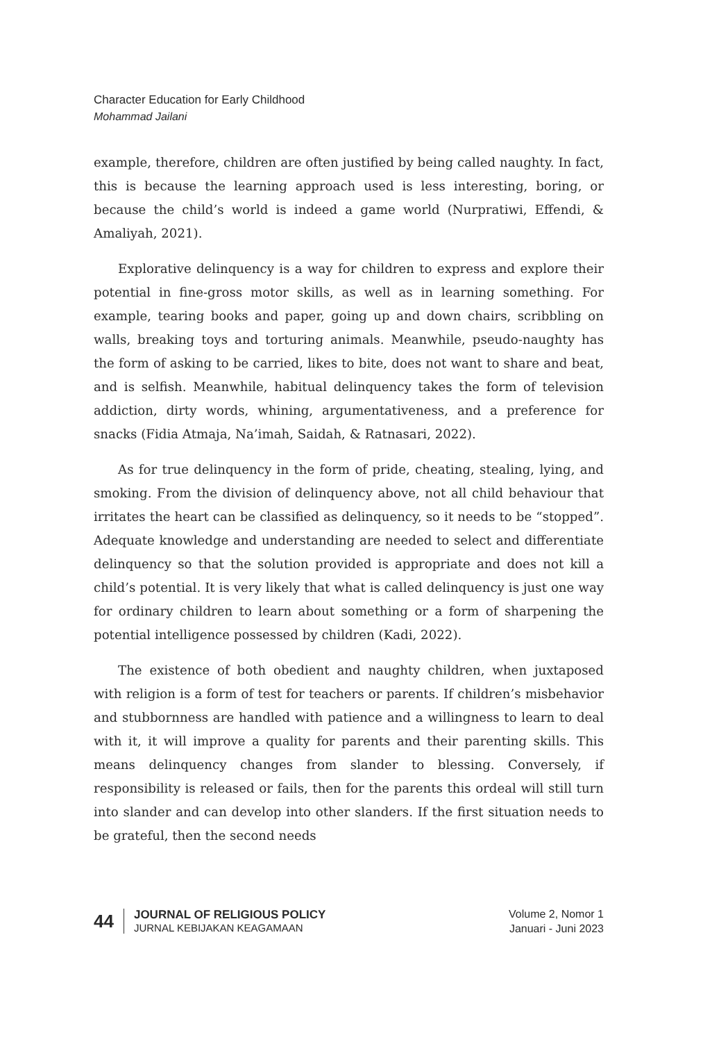Character Education for Early Childhood
Mohammad Jailani
example, therefore, children are often justified by being called naughty. In fact, this is because the learning approach used is less interesting, boring, or because the child’s world is indeed a game world (Nurpratiwi, Effendi, & Amaliyah, 2021).
Explorative delinquency is a way for children to express and explore their potential in fine-gross motor skills, as well as in learning something. For example, tearing books and paper, going up and down chairs, scribbling on walls, breaking toys and torturing animals. Meanwhile, pseudo-naughty has the form of asking to be carried, likes to bite, does not want to share and beat, and is selfish. Meanwhile, habitual delinquency takes the form of television addiction, dirty words, whining, argumentativeness, and a preference for snacks (Fidia Atmaja, Na’imah, Saidah, & Ratnasari, 2022).
As for true delinquency in the form of pride, cheating, stealing, lying, and smoking. From the division of delinquency above, not all child behaviour that irritates the heart can be classified as delinquency, so it needs to be “stopped”. Adequate knowledge and understanding are needed to select and differentiate delinquency so that the solution provided is appropriate and does not kill a child’s potential. It is very likely that what is called delinquency is just one way for ordinary children to learn about something or a form of sharpening the potential intelligence possessed by children (Kadi, 2022).
The existence of both obedient and naughty children, when juxtaposed with religion is a form of test for teachers or parents. If children’s misbehavior and stubbornness are handled with patience and a willingness to learn to deal with it, it will improve a quality for parents and their parenting skills. This means delinquency changes from slander to blessing. Conversely, if responsibility is released or fails, then for the parents this ordeal will still turn into slander and can develop into other slanders. If the first situation needs to be grateful, then the second needs
44
JOURNAL OF RELIGIOUS POLICY
JURNAL KEBIJAKAN KEAGAMAAN
Volume 2, Nomor 1
Januari - Juni 2023